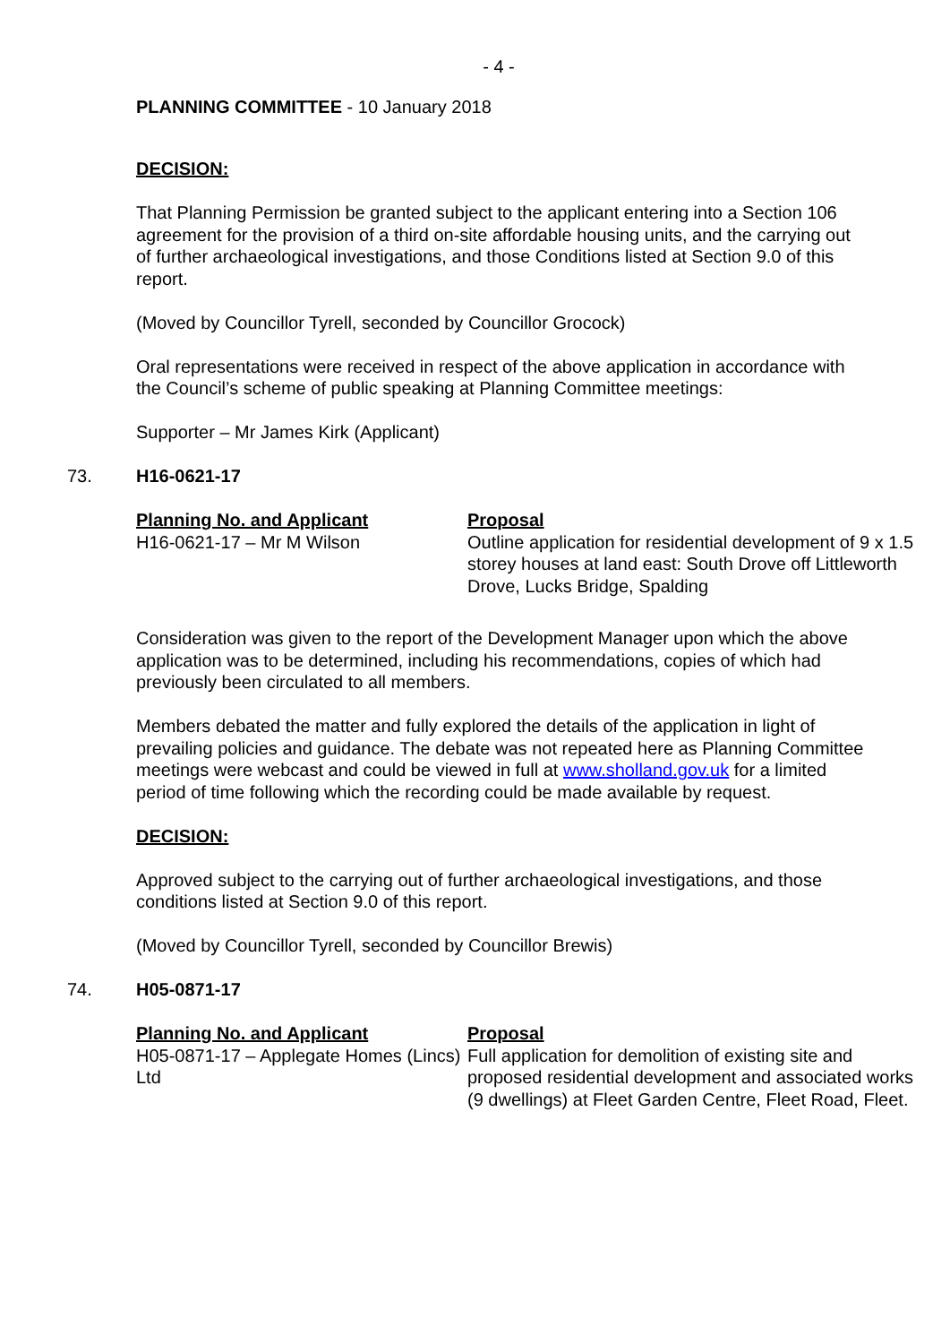- 4 -
PLANNING COMMITTEE - 10 January 2018
DECISION:
That Planning Permission be granted subject to the applicant entering into a Section 106 agreement for the provision of a third on-site affordable housing units, and the carrying out of further archaeological investigations, and those Conditions listed at Section 9.0 of this report.
(Moved by Councillor Tyrell, seconded by Councillor Grocock)
Oral representations were received in respect of the above application in accordance with the Council’s scheme of public speaking at Planning Committee meetings:
Supporter – Mr James Kirk (Applicant)
73. H16-0621-17
| Planning No. and Applicant | Proposal |
| H16-0621-17 – Mr M Wilson | Outline application for residential development of 9 x 1.5 storey houses at land east: South Drove off Littleworth Drove, Lucks Bridge, Spalding |
Consideration was given to the report of the Development Manager upon which the above application was to be determined, including his recommendations, copies of which had previously been circulated to all members.
Members debated the matter and fully explored the details of the application in light of prevailing policies and guidance. The debate was not repeated here as Planning Committee meetings were webcast and could be viewed in full at www.sholland.gov.uk for a limited period of time following which the recording could be made available by request.
DECISION:
Approved subject to the carrying out of further archaeological investigations, and those conditions listed at Section 9.0 of this report.
(Moved by Councillor Tyrell, seconded by Councillor Brewis)
74. H05-0871-17
| Planning No. and Applicant | Proposal |
| H05-0871-17 – Applegate Homes (Lincs) Ltd | Full application for demolition of existing site and proposed residential development and associated works (9 dwellings) at Fleet Garden Centre, Fleet Road, Fleet. |